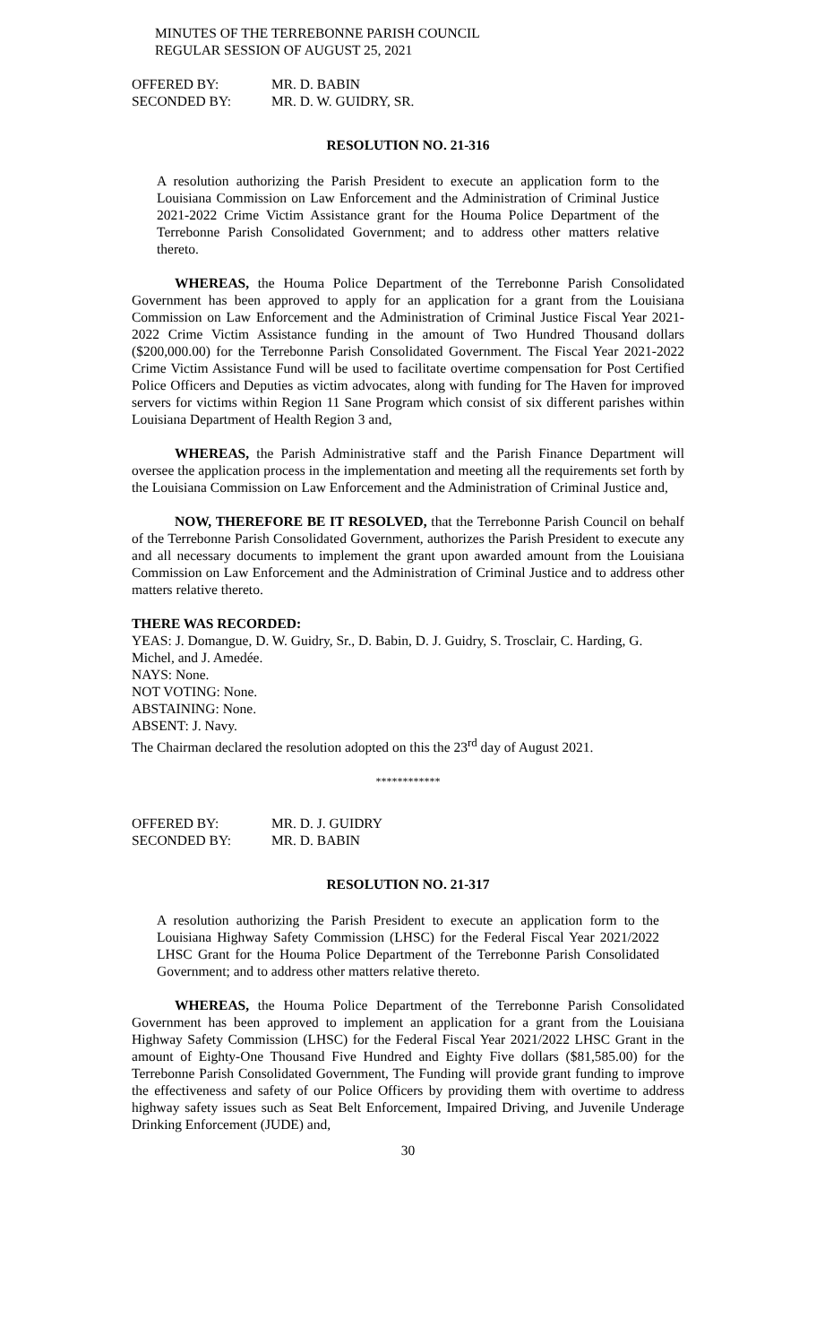MINUTES OF THE TERREBONNE PARISH COUNCIL
REGULAR SESSION OF AUGUST 25, 2021
OFFERED BY: MR. D. BABIN
SECONDED BY: MR. D. W. GUIDRY, SR.
RESOLUTION NO. 21-316
A resolution authorizing the Parish President to execute an application form to the Louisiana Commission on Law Enforcement and the Administration of Criminal Justice 2021-2022 Crime Victim Assistance grant for the Houma Police Department of the Terrebonne Parish Consolidated Government; and to address other matters relative thereto.
WHEREAS, the Houma Police Department of the Terrebonne Parish Consolidated Government has been approved to apply for an application for a grant from the Louisiana Commission on Law Enforcement and the Administration of Criminal Justice Fiscal Year 2021-2022 Crime Victim Assistance funding in the amount of Two Hundred Thousand dollars ($200,000.00) for the Terrebonne Parish Consolidated Government. The Fiscal Year 2021-2022 Crime Victim Assistance Fund will be used to facilitate overtime compensation for Post Certified Police Officers and Deputies as victim advocates, along with funding for The Haven for improved servers for victims within Region 11 Sane Program which consist of six different parishes within Louisiana Department of Health Region 3 and,
WHEREAS, the Parish Administrative staff and the Parish Finance Department will oversee the application process in the implementation and meeting all the requirements set forth by the Louisiana Commission on Law Enforcement and the Administration of Criminal Justice and,
NOW, THEREFORE BE IT RESOLVED, that the Terrebonne Parish Council on behalf of the Terrebonne Parish Consolidated Government, authorizes the Parish President to execute any and all necessary documents to implement the grant upon awarded amount from the Louisiana Commission on Law Enforcement and the Administration of Criminal Justice and to address other matters relative thereto.
THERE WAS RECORDED:
YEAS: J. Domangue, D. W. Guidry, Sr., D. Babin, D. J. Guidry, S. Trosclair, C. Harding, G. Michel, and J. Amedée.
NAYS: None.
NOT VOTING: None.
ABSTAINING: None.
ABSENT: J. Navy.
The Chairman declared the resolution adopted on this the 23<sup>rd</sup> day of August 2021.
************
OFFERED BY: MR. D. J. GUIDRY
SECONDED BY: MR. D. BABIN
RESOLUTION NO. 21-317
A resolution authorizing the Parish President to execute an application form to the Louisiana Highway Safety Commission (LHSC) for the Federal Fiscal Year 2021/2022 LHSC Grant for the Houma Police Department of the Terrebonne Parish Consolidated Government; and to address other matters relative thereto.
WHEREAS, the Houma Police Department of the Terrebonne Parish Consolidated Government has been approved to implement an application for a grant from the Louisiana Highway Safety Commission (LHSC) for the Federal Fiscal Year 2021/2022 LHSC Grant in the amount of Eighty-One Thousand Five Hundred and Eighty Five dollars ($81,585.00) for the Terrebonne Parish Consolidated Government, The Funding will provide grant funding to improve the effectiveness and safety of our Police Officers by providing them with overtime to address highway safety issues such as Seat Belt Enforcement, Impaired Driving, and Juvenile Underage Drinking Enforcement (JUDE) and,
30